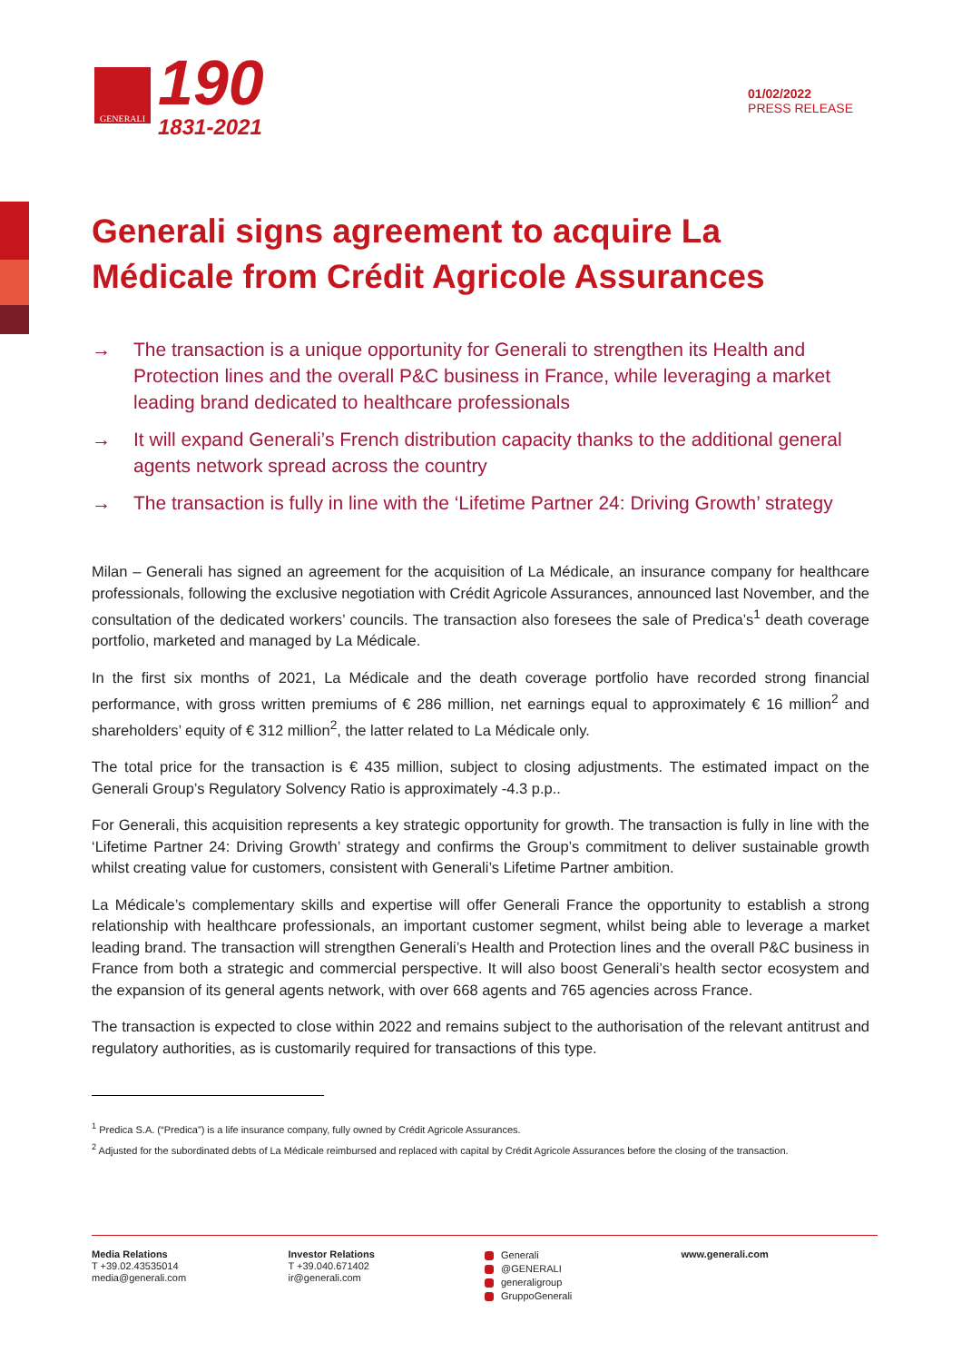GENERALI
190
1831-2021
01/02/2022
PRESS RELEASE
Generali signs agreement to acquire La Médicale from Crédit Agricole Assurances
→ The transaction is a unique opportunity for Generali to strengthen its Health and Protection lines and the overall P&C business in France, while leveraging a market leading brand dedicated to healthcare professionals
→ It will expand Generali’s French distribution capacity thanks to the additional general agents network spread across the country
→ The transaction is fully in line with the ‘Lifetime Partner 24: Driving Growth’ strategy
Milan – Generali has signed an agreement for the acquisition of La Médicale, an insurance company for healthcare professionals, following the exclusive negotiation with Crédit Agricole Assurances, announced last November, and the consultation of the dedicated workers’ councils. The transaction also foresees the sale of Predica’s<sup>1</sup> death coverage portfolio, marketed and managed by La Médicale.
In the first six months of 2021, La Médicale and the death coverage portfolio have recorded strong financial performance, with gross written premiums of € 286 million, net earnings equal to approximately € 16 million<sup>2</sup> and shareholders’ equity of € 312 million<sup>2</sup>, the latter related to La Médicale only.
The total price for the transaction is € 435 million, subject to closing adjustments. The estimated impact on the Generali Group’s Regulatory Solvency Ratio is approximately -4.3 p.p..
For Generali, this acquisition represents a key strategic opportunity for growth. The transaction is fully in line with the ‘Lifetime Partner 24: Driving Growth’ strategy and confirms the Group’s commitment to deliver sustainable growth whilst creating value for customers, consistent with Generali’s Lifetime Partner ambition.
La Médicale’s complementary skills and expertise will offer Generali France the opportunity to establish a strong relationship with healthcare professionals, an important customer segment, whilst being able to leverage a market leading brand. The transaction will strengthen Generali’s Health and Protection lines and the overall P&C business in France from both a strategic and commercial perspective. It will also boost Generali’s health sector ecosystem and the expansion of its general agents network, with over 668 agents and 765 agencies across France.
The transaction is expected to close within 2022 and remains subject to the authorisation of the relevant antitrust and regulatory authorities, as is customarily required for transactions of this type.
<sup>1</sup> Predica S.A. (“Predica”) is a life insurance company, fully owned by Crédit Agricole Assurances.
<sup>2</sup> Adjusted for the subordinated debts of La Médicale reimbursed and replaced with capital by Crédit Agricole Assurances before the closing of the transaction.
Media Relations
T +39.02.43535014
media@generali.com
Investor Relations
T +39.040.671402
ir@generali.com
Generali
@GENERALI
generaligroup
GruppoGenerali
www.generali.com